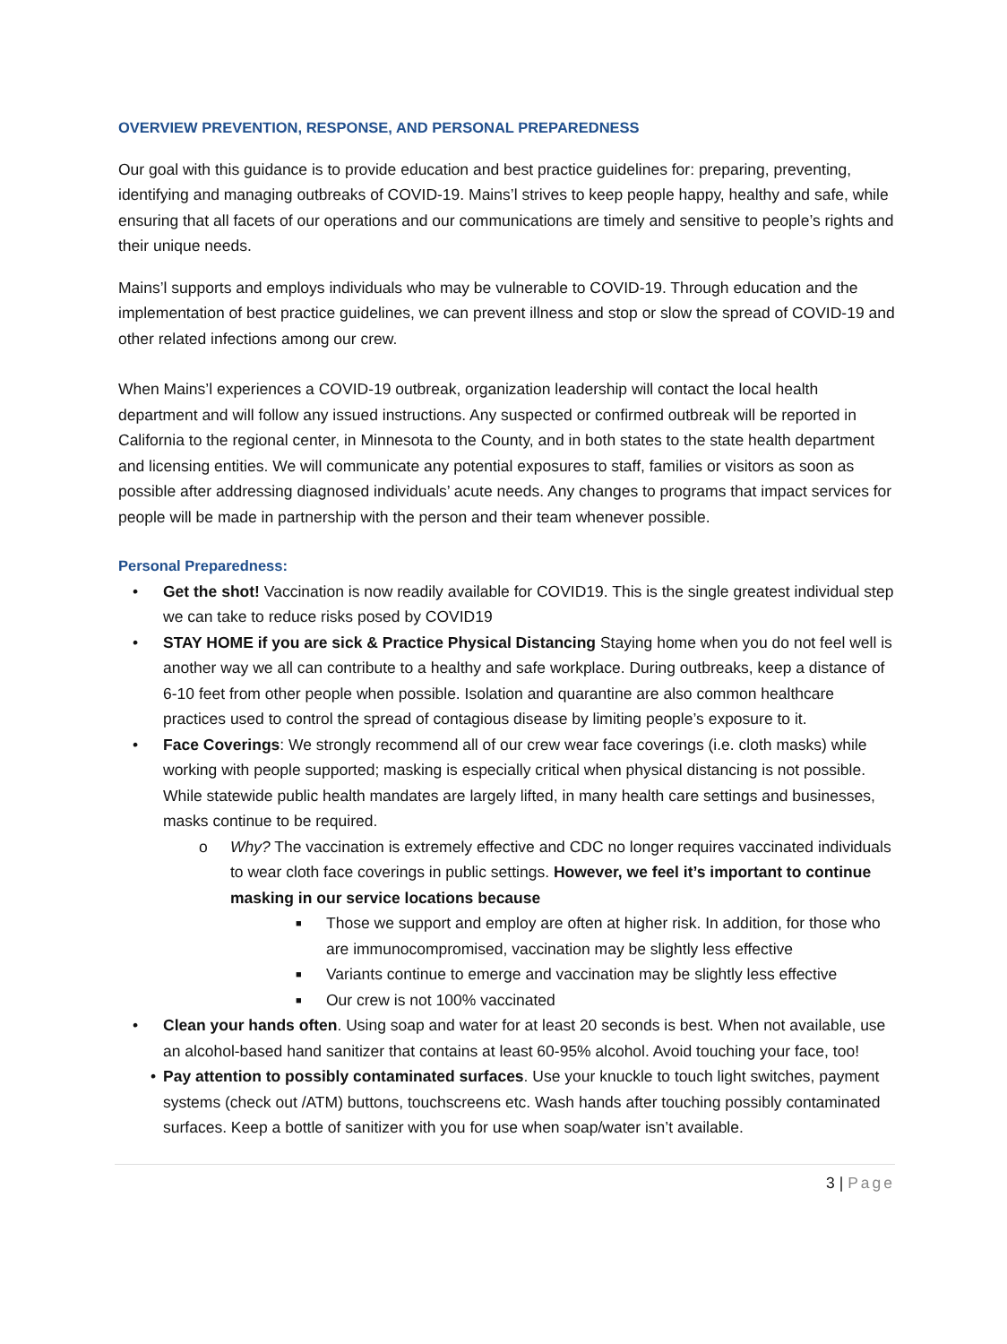OVERVIEW PREVENTION, RESPONSE, AND PERSONAL PREPAREDNESS
Our goal with this guidance is to provide education and best practice guidelines for: preparing, preventing, identifying and managing outbreaks of COVID-19. Mains’l strives to keep people happy, healthy and safe, while ensuring that all facets of our operations and our communications are timely and sensitive to people’s rights and their unique needs.
Mains’l supports and employs individuals who may be vulnerable to COVID-19. Through education and the implementation of best practice guidelines, we can prevent illness and stop or slow the spread of COVID-19 and other related infections among our crew.
When Mains’l experiences a COVID-19 outbreak, organization leadership will contact the local health department and will follow any issued instructions. Any suspected or confirmed outbreak will be reported in California to the regional center, in Minnesota to the County, and in both states to the state health department and licensing entities. We will communicate any potential exposures to staff, families or visitors as soon as possible after addressing diagnosed individuals’ acute needs. Any changes to programs that impact services for people will be made in partnership with the person and their team whenever possible.
Personal Preparedness:
• Get the shot! Vaccination is now readily available for COVID19. This is the single greatest individual step we can take to reduce risks posed by COVID19
• STAY HOME if you are sick & Practice Physical Distancing Staying home when you do not feel well is another way we all can contribute to a healthy and safe workplace. During outbreaks, keep a distance of 6-10 feet from other people when possible. Isolation and quarantine are also common healthcare practices used to control the spread of contagious disease by limiting people’s exposure to it.
• Face Coverings: We strongly recommend all of our crew wear face coverings (i.e. cloth masks) while working with people supported; masking is especially critical when physical distancing is not possible. While statewide public health mandates are largely lifted, in many health care settings and businesses, masks continue to be required.
o Why? The vaccination is extremely effective and CDC no longer requires vaccinated individuals to wear cloth face coverings in public settings. However, we feel it’s important to continue masking in our service locations because
■ Those we support and employ are often at higher risk. In addition, for those who are immunocompromised, vaccination may be slightly less effective
■ Variants continue to emerge and vaccination may be slightly less effective
■ Our crew is not 100% vaccinated
• Clean your hands often. Using soap and water for at least 20 seconds is best. When not available, use an alcohol-based hand sanitizer that contains at least 60-95% alcohol. Avoid touching your face, too!
• Pay attention to possibly contaminated surfaces. Use your knuckle to touch light switches, payment systems (check out /ATM) buttons, touchscreens etc. Wash hands after touching possibly contaminated surfaces. Keep a bottle of sanitizer with you for use when soap/water isn’t available.
3 | Page